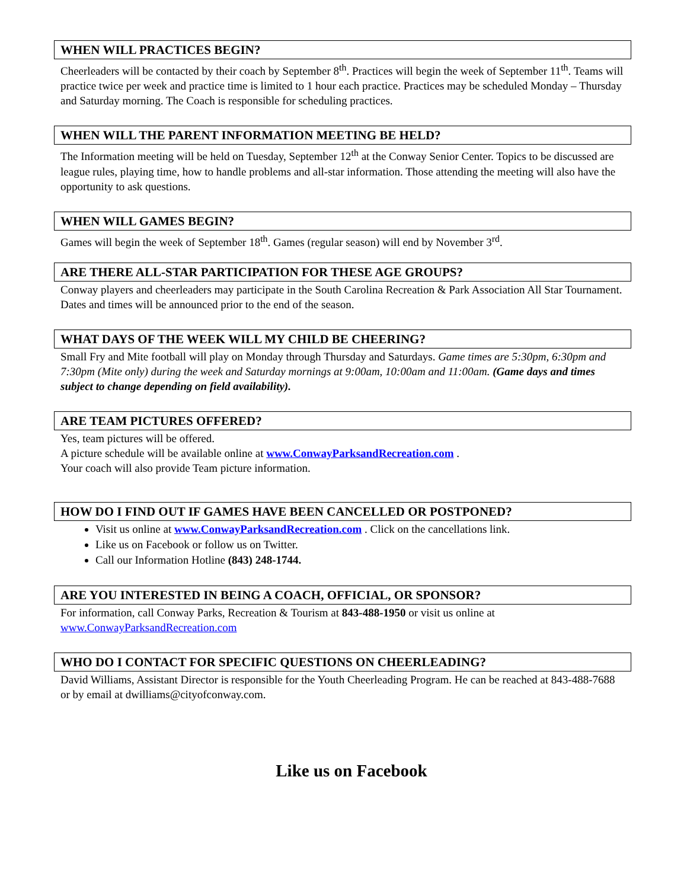WHEN WILL PRACTICES BEGIN?
Cheerleaders will be contacted by their coach by September 8<sup>th</sup>. Practices will begin the week of September 11<sup>th</sup>. Teams will practice twice per week and practice time is limited to 1 hour each practice. Practices may be scheduled Monday – Thursday and Saturday morning. The Coach is responsible for scheduling practices.
WHEN WILL THE PARENT INFORMATION MEETING BE HELD?
The Information meeting will be held on Tuesday, September 12<sup>th</sup> at the Conway Senior Center. Topics to be discussed are league rules, playing time, how to handle problems and all-star information. Those attending the meeting will also have the opportunity to ask questions.
WHEN WILL GAMES BEGIN?
Games will begin the week of September 18<sup>th</sup>. Games (regular season) will end by November 3<sup>rd</sup>.
ARE THERE ALL-STAR PARTICIPATION FOR THESE AGE GROUPS?
Conway players and cheerleaders may participate in the South Carolina Recreation & Park Association All Star Tournament. Dates and times will be announced prior to the end of the season.
WHAT DAYS OF THE WEEK WILL MY CHILD BE CHEERING?
Small Fry and Mite football will play on Monday through Thursday and Saturdays. Game times are 5:30pm, 6:30pm and 7:30pm (Mite only) during the week and Saturday mornings at 9:00am, 10:00am and 11:00am. (Game days and times subject to change depending on field availability).
ARE TEAM PICTURES OFFERED?
Yes, team pictures will be offered.
A picture schedule will be available online at www.ConwayParksandRecreation.com .
Your coach will also provide Team picture information.
HOW DO I FIND OUT IF GAMES HAVE BEEN CANCELLED OR POSTPONED?
Visit us online at www.ConwayParksandRecreation.com . Click on the cancellations link.
Like us on Facebook or follow us on Twitter.
Call our Information Hotline (843) 248-1744.
ARE YOU INTERESTED IN BEING A COACH, OFFICIAL, OR SPONSOR?
For information, call Conway Parks, Recreation & Tourism at 843-488-1950 or visit us online at www.ConwayParksandRecreation.com
WHO DO I CONTACT FOR SPECIFIC QUESTIONS ON CHEERLEADING?
David Williams, Assistant Director is responsible for the Youth Cheerleading Program. He can be reached at 843-488-7688 or by email at dwilliams@cityofconway.com.
Like us on Facebook